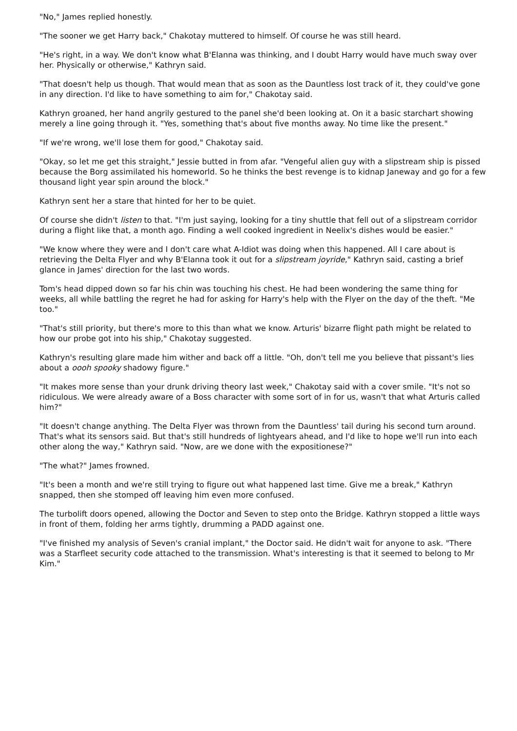"No," James replied honestly.
"The sooner we get Harry back," Chakotay muttered to himself. Of course he was still heard.
"He's right, in a way. We don't know what B'Elanna was thinking, and I doubt Harry would have much sway over her. Physically or otherwise," Kathryn said.
"That doesn't help us though. That would mean that as soon as the Dauntless lost track of it, they could've gone in any direction. I'd like to have something to aim for," Chakotay said.
Kathryn groaned, her hand angrily gestured to the panel she'd been looking at. On it a basic starchart showing merely a line going through it. "Yes, something that's about five months away. No time like the present."
"If we're wrong, we'll lose them for good," Chakotay said.
"Okay, so let me get this straight," Jessie butted in from afar. "Vengeful alien guy with a slipstream ship is pissed because the Borg assimilated his homeworld. So he thinks the best revenge is to kidnap Janeway and go for a few thousand light year spin around the block."
Kathryn sent her a stare that hinted for her to be quiet.
Of course she didn't listen to that. "I'm just saying, looking for a tiny shuttle that fell out of a slipstream corridor during a flight like that, a month ago. Finding a well cooked ingredient in Neelix's dishes would be easier."
"We know where they were and I don't care what A-Idiot was doing when this happened. All I care about is retrieving the Delta Flyer and why B'Elanna took it out for a slipstream joyride," Kathryn said, casting a brief glance in James' direction for the last two words.
Tom's head dipped down so far his chin was touching his chest. He had been wondering the same thing for weeks, all while battling the regret he had for asking for Harry's help with the Flyer on the day of the theft. "Me too."
"That's still priority, but there's more to this than what we know. Arturis' bizarre flight path might be related to how our probe got into his ship," Chakotay suggested.
Kathryn's resulting glare made him wither and back off a little. "Oh, don't tell me you believe that pissant's lies about a oooh spooky shadowy figure."
"It makes more sense than your drunk driving theory last week," Chakotay said with a cover smile. "It's not so ridiculous. We were already aware of a Boss character with some sort of in for us, wasn't that what Arturis called him?"
"It doesn't change anything. The Delta Flyer was thrown from the Dauntless' tail during his second turn around. That's what its sensors said. But that's still hundreds of lightyears ahead, and I'd like to hope we'll run into each other along the way," Kathryn said. "Now, are we done with the expositionese?"
"The what?" James frowned.
"It's been a month and we're still trying to figure out what happened last time. Give me a break," Kathryn snapped, then she stomped off leaving him even more confused.
The turbolift doors opened, allowing the Doctor and Seven to step onto the Bridge. Kathryn stopped a little ways in front of them, folding her arms tightly, drumming a PADD against one.
"I've finished my analysis of Seven's cranial implant," the Doctor said. He didn't wait for anyone to ask. "There was a Starfleet security code attached to the transmission. What's interesting is that it seemed to belong to Mr Kim."